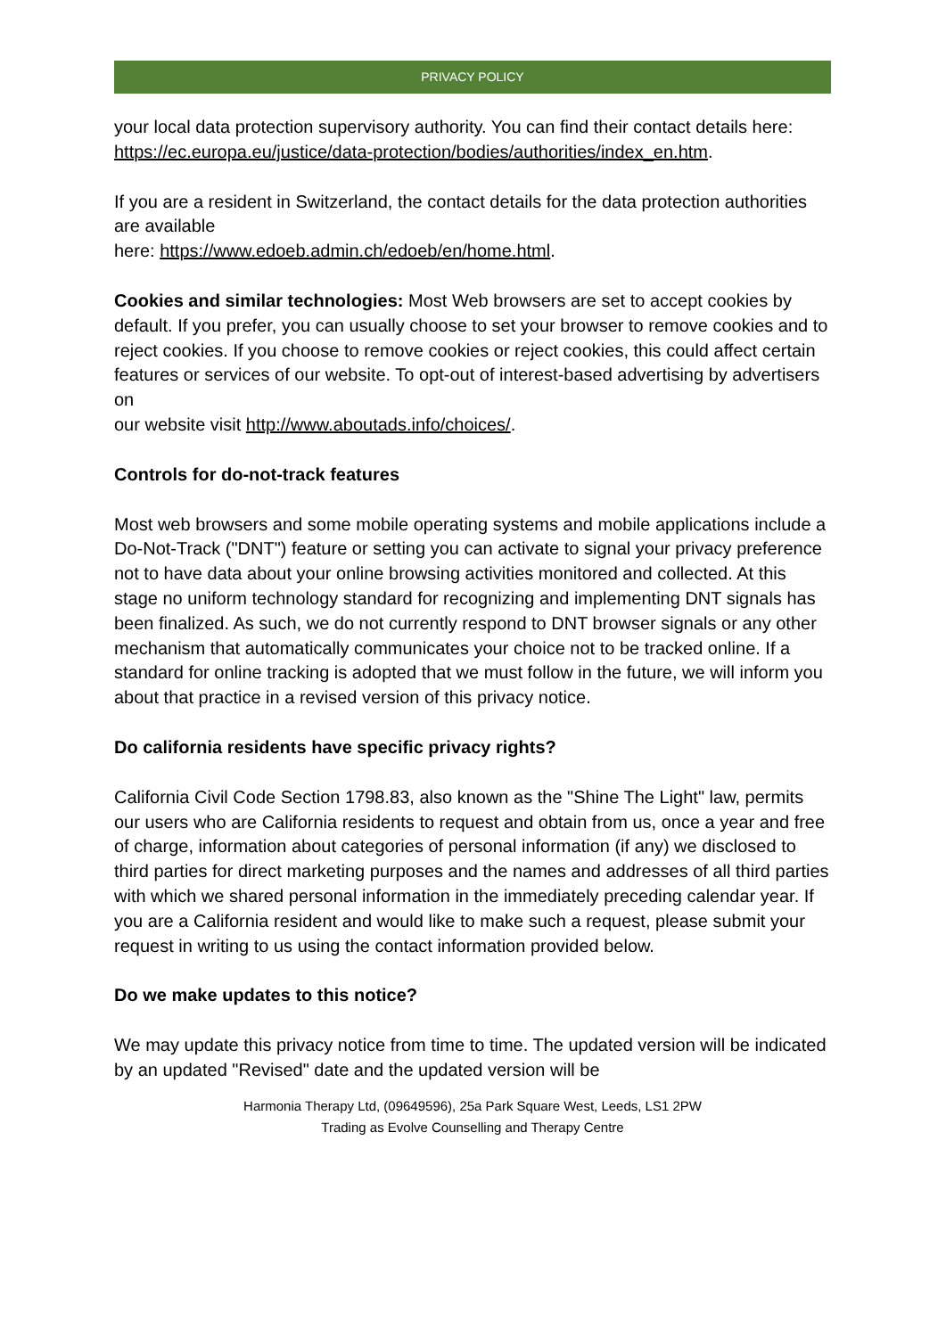PRIVACY POLICY
your local data protection supervisory authority. You can find their contact details here: https://ec.europa.eu/justice/data-protection/bodies/authorities/index_en.htm.
If you are a resident in Switzerland, the contact details for the data protection authorities are available
here: https://www.edoeb.admin.ch/edoeb/en/home.html.
Cookies and similar technologies: Most Web browsers are set to accept cookies by default. If you prefer, you can usually choose to set your browser to remove cookies and to reject cookies. If you choose to remove cookies or reject cookies, this could affect certain features or services of our website. To opt-out of interest-based advertising by advertisers on
our website visit http://www.aboutads.info/choices/.
Controls for do-not-track features
Most web browsers and some mobile operating systems and mobile applications include a Do-Not-Track ("DNT") feature or setting you can activate to signal your privacy preference not to have data about your online browsing activities monitored and collected. At this stage no uniform technology standard for recognizing and implementing DNT signals has been finalized. As such, we do not currently respond to DNT browser signals or any other mechanism that automatically communicates your choice not to be tracked online. If a standard for online tracking is adopted that we must follow in the future, we will inform you about that practice in a revised version of this privacy notice.
Do california residents have specific privacy rights?
California Civil Code Section 1798.83, also known as the "Shine The Light" law, permits our users who are California residents to request and obtain from us, once a year and free of charge, information about categories of personal information (if any) we disclosed to third parties for direct marketing purposes and the names and addresses of all third parties with which we shared personal information in the immediately preceding calendar year. If you are a California resident and would like to make such a request, please submit your request in writing to us using the contact information provided below.
Do we make updates to this notice?
We may update this privacy notice from time to time. The updated version will be indicated by an updated "Revised" date and the updated version will be
Harmonia Therapy Ltd, (09649596), 25a Park Square West, Leeds, LS1 2PW
Trading as Evolve Counselling and Therapy Centre